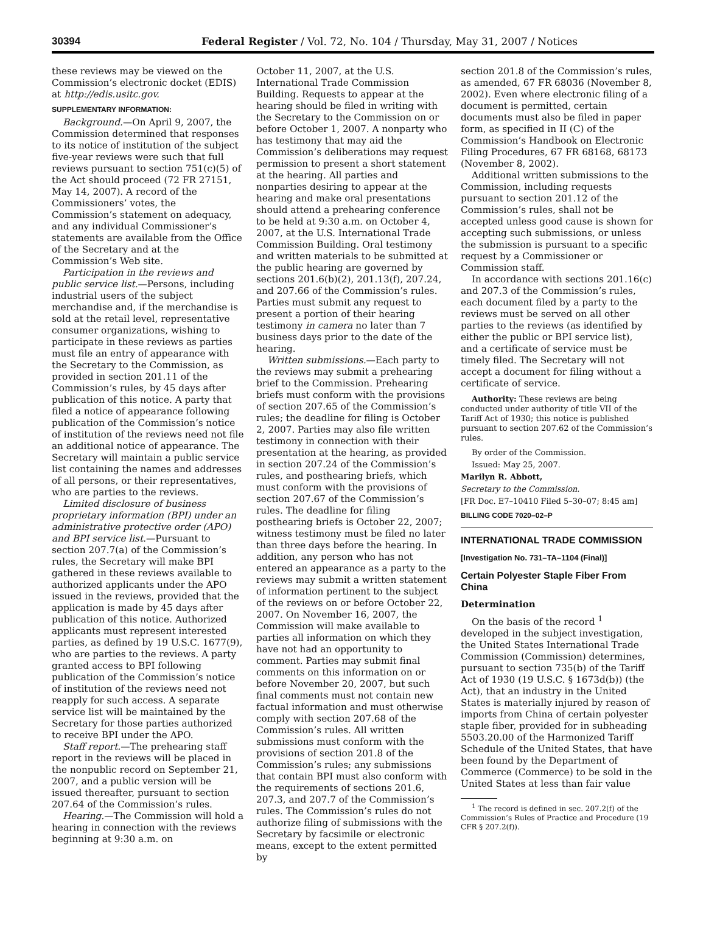30394 Federal Register / Vol. 72, No. 104 / Thursday, May 31, 2007 / Notices
these reviews may be viewed on the Commission’s electronic docket (EDIS) at http://edis.usitc.gov.
SUPPLEMENTARY INFORMATION:
Background.—On April 9, 2007, the Commission determined that responses to its notice of institution of the subject five-year reviews were such that full reviews pursuant to section 751(c)(5) of the Act should proceed (72 FR 27151, May 14, 2007). A record of the Commissioners’ votes, the Commission’s statement on adequacy, and any individual Commissioner’s statements are available from the Office of the Secretary and at the Commission’s Web site.
Participation in the reviews and public service list.—Persons, including industrial users of the subject merchandise and, if the merchandise is sold at the retail level, representative consumer organizations, wishing to participate in these reviews as parties must file an entry of appearance with the Secretary to the Commission, as provided in section 201.11 of the Commission’s rules, by 45 days after publication of this notice. A party that filed a notice of appearance following publication of the Commission’s notice of institution of the reviews need not file an additional notice of appearance. The Secretary will maintain a public service list containing the names and addresses of all persons, or their representatives, who are parties to the reviews.
Limited disclosure of business proprietary information (BPI) under an administrative protective order (APO) and BPI service list.—Pursuant to section 207.7(a) of the Commission’s rules, the Secretary will make BPI gathered in these reviews available to authorized applicants under the APO issued in the reviews, provided that the application is made by 45 days after publication of this notice. Authorized applicants must represent interested parties, as defined by 19 U.S.C. 1677(9), who are parties to the reviews. A party granted access to BPI following publication of the Commission’s notice of institution of the reviews need not reapply for such access. A separate service list will be maintained by the Secretary for those parties authorized to receive BPI under the APO.
Staff report.—The prehearing staff report in the reviews will be placed in the nonpublic record on September 21, 2007, and a public version will be issued thereafter, pursuant to section 207.64 of the Commission’s rules.
Hearing.—The Commission will hold a hearing in connection with the reviews beginning at 9:30 a.m. on
October 11, 2007, at the U.S. International Trade Commission Building. Requests to appear at the hearing should be filed in writing with the Secretary to the Commission on or before October 1, 2007. A nonparty who has testimony that may aid the Commission’s deliberations may request permission to present a short statement at the hearing. All parties and nonparties desiring to appear at the hearing and make oral presentations should attend a prehearing conference to be held at 9:30 a.m. on October 4, 2007, at the U.S. International Trade Commission Building. Oral testimony and written materials to be submitted at the public hearing are governed by sections 201.6(b)(2), 201.13(f), 207.24, and 207.66 of the Commission’s rules. Parties must submit any request to present a portion of their hearing testimony in camera no later than 7 business days prior to the date of the hearing.
Written submissions.—Each party to the reviews may submit a prehearing brief to the Commission. Prehearing briefs must conform with the provisions of section 207.65 of the Commission’s rules; the deadline for filing is October 2, 2007. Parties may also file written testimony in connection with their presentation at the hearing, as provided in section 207.24 of the Commission’s rules, and posthearing briefs, which must conform with the provisions of section 207.67 of the Commission’s rules. The deadline for filing posthearing briefs is October 22, 2007; witness testimony must be filed no later than three days before the hearing. In addition, any person who has not entered an appearance as a party to the reviews may submit a written statement of information pertinent to the subject of the reviews on or before October 22, 2007. On November 16, 2007, the Commission will make available to parties all information on which they have not had an opportunity to comment. Parties may submit final comments on this information on or before November 20, 2007, but such final comments must not contain new factual information and must otherwise comply with section 207.68 of the Commission’s rules. All written submissions must conform with the provisions of section 201.8 of the Commission’s rules; any submissions that contain BPI must also conform with the requirements of sections 201.6, 207.3, and 207.7 of the Commission’s rules. The Commission’s rules do not authorize filing of submissions with the Secretary by facsimile or electronic means, except to the extent permitted by
section 201.8 of the Commission’s rules, as amended, 67 FR 68036 (November 8, 2002). Even where electronic filing of a document is permitted, certain documents must also be filed in paper form, as specified in II (C) of the Commission’s Handbook on Electronic Filing Procedures, 67 FR 68168, 68173 (November 8, 2002).
Additional written submissions to the Commission, including requests pursuant to section 201.12 of the Commission’s rules, shall not be accepted unless good cause is shown for accepting such submissions, or unless the submission is pursuant to a specific request by a Commissioner or Commission staff.
In accordance with sections 201.16(c) and 207.3 of the Commission’s rules, each document filed by a party to the reviews must be served on all other parties to the reviews (as identified by either the public or BPI service list), and a certificate of service must be timely filed. The Secretary will not accept a document for filing without a certificate of service.
Authority: These reviews are being conducted under authority of title VII of the Tariff Act of 1930; this notice is published pursuant to section 207.62 of the Commission’s rules.
By order of the Commission.
Issued: May 25, 2007.
Marilyn R. Abbott,
Secretary to the Commission.
[FR Doc. E7–10410 Filed 5–30–07; 8:45 am]
BILLING CODE 7020–02–P
INTERNATIONAL TRADE COMMISSION
[Investigation No. 731–TA–1104 (Final)]
Certain Polyester Staple Fiber From China
Determination
On the basis of the record <sup>1</sup> developed in the subject investigation, the United States International Trade Commission (Commission) determines, pursuant to section 735(b) of the Tariff Act of 1930 (19 U.S.C. § 1673d(b)) (the Act), that an industry in the United States is materially injured by reason of imports from China of certain polyester staple fiber, provided for in subheading 5503.20.00 of the Harmonized Tariff Schedule of the United States, that have been found by the Department of Commerce (Commerce) to be sold in the United States at less than fair value
<sup>1</sup> The record is defined in sec. 207.2(f) of the Commission’s Rules of Practice and Procedure (19 CFR § 207.2(f)).